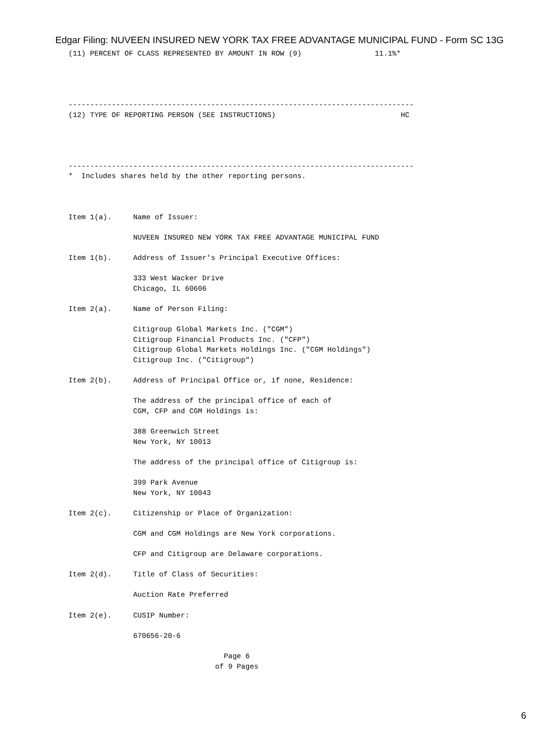Edgar Filing: NUVEEN INSURED NEW YORK TAX FREE ADVANTAGE MUNICIPAL FUND - Form SC 13G
(11) PERCENT OF CLASS REPRESENTED BY AMOUNT IN ROW (9)                 11.1%*




--------------------------------------------------------------------------------
(12) TYPE OF REPORTING PERSON (SEE INSTRUCTIONS)                             HC




--------------------------------------------------------------------------------
*  Includes shares held by the other reporting persons.



Item 1(a).     Name of Issuer:

               NUVEEN INSURED NEW YORK TAX FREE ADVANTAGE MUNICIPAL FUND

Item 1(b).     Address of Issuer's Principal Executive Offices:

               333 West Wacker Drive
               Chicago, IL 60606

Item 2(a).     Name of Person Filing:

               Citigroup Global Markets Inc. ("CGM")
               Citigroup Financial Products Inc. ("CFP")
               Citigroup Global Markets Holdings Inc. ("CGM Holdings")
               Citigroup Inc. ("Citigroup")

Item 2(b).     Address of Principal Office or, if none, Residence:

               The address of the principal office of each of
               CGM, CFP and CGM Holdings is:

               388 Greenwich Street
               New York, NY 10013

               The address of the principal office of Citigroup is:

               399 Park Avenue
               New York, NY 10043

Item 2(c).     Citizenship or Place of Organization:

               CGM and CGM Holdings are New York corporations.

               CFP and Citigroup are Delaware corporations.

Item 2(d).     Title of Class of Securities:

               Auction Rate Preferred

Item 2(e).     CUSIP Number:

               670656-20-6

                                    Page 6
                                  of 9 Pages
6